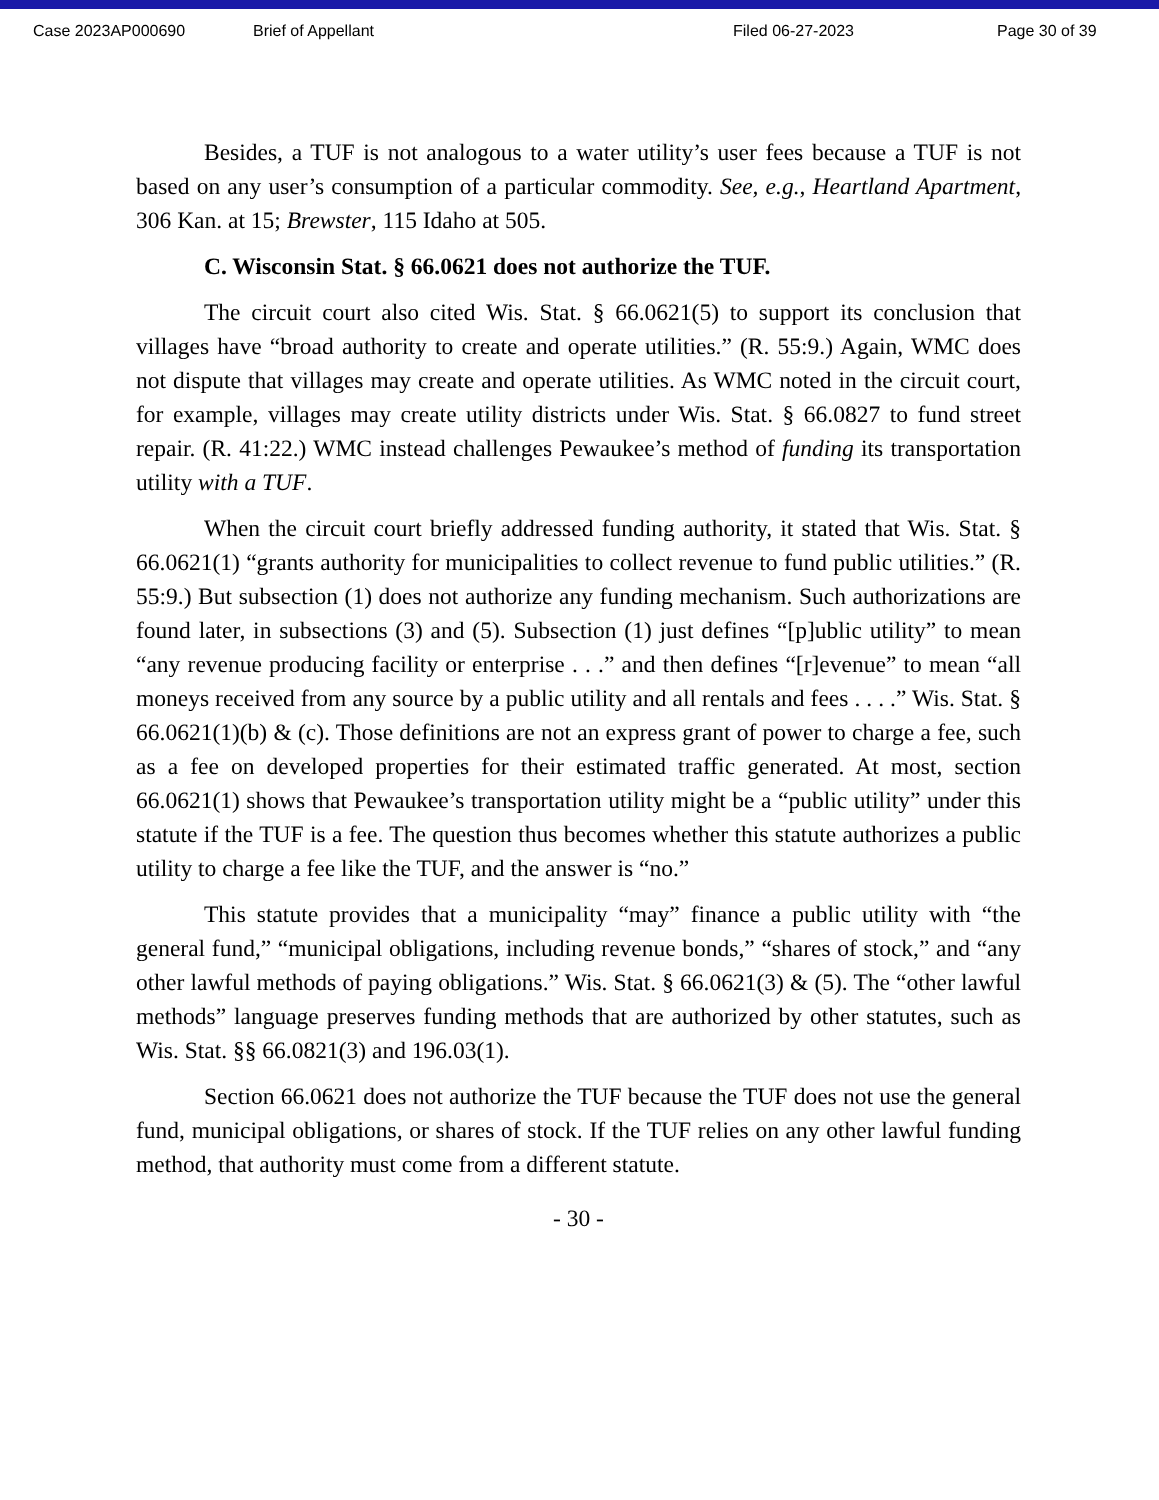Case 2023AP000690 Brief of Appellant Filed 06-27-2023 Page 30 of 39
Besides, a TUF is not analogous to a water utility’s user fees because a TUF is not based on any user’s consumption of a particular commodity. See, e.g., Heartland Apartment, 306 Kan. at 15; Brewster, 115 Idaho at 505.
C. Wisconsin Stat. § 66.0621 does not authorize the TUF.
The circuit court also cited Wis. Stat. § 66.0621(5) to support its conclusion that villages have “broad authority to create and operate utilities.” (R. 55:9.) Again, WMC does not dispute that villages may create and operate utilities. As WMC noted in the circuit court, for example, villages may create utility districts under Wis. Stat. § 66.0827 to fund street repair. (R. 41:22.) WMC instead challenges Pewaukee’s method of funding its transportation utility with a TUF.
When the circuit court briefly addressed funding authority, it stated that Wis. Stat. § 66.0621(1) “grants authority for municipalities to collect revenue to fund public utilities.” (R. 55:9.) But subsection (1) does not authorize any funding mechanism. Such authorizations are found later, in subsections (3) and (5). Subsection (1) just defines “[p]ublic utility” to mean “any revenue producing facility or enterprise . . .” and then defines “[r]evenue” to mean “all moneys received from any source by a public utility and all rentals and fees . . . .” Wis. Stat. § 66.0621(1)(b) & (c). Those definitions are not an express grant of power to charge a fee, such as a fee on developed properties for their estimated traffic generated. At most, section 66.0621(1) shows that Pewaukee’s transportation utility might be a “public utility” under this statute if the TUF is a fee. The question thus becomes whether this statute authorizes a public utility to charge a fee like the TUF, and the answer is “no.”
This statute provides that a municipality “may” finance a public utility with “the general fund,” “municipal obligations, including revenue bonds,” “shares of stock,” and “any other lawful methods of paying obligations.” Wis. Stat. § 66.0621(3) & (5). The “other lawful methods” language preserves funding methods that are authorized by other statutes, such as Wis. Stat. §§ 66.0821(3) and 196.03(1).
Section 66.0621 does not authorize the TUF because the TUF does not use the general fund, municipal obligations, or shares of stock. If the TUF relies on any other lawful funding method, that authority must come from a different statute.
- 30 -